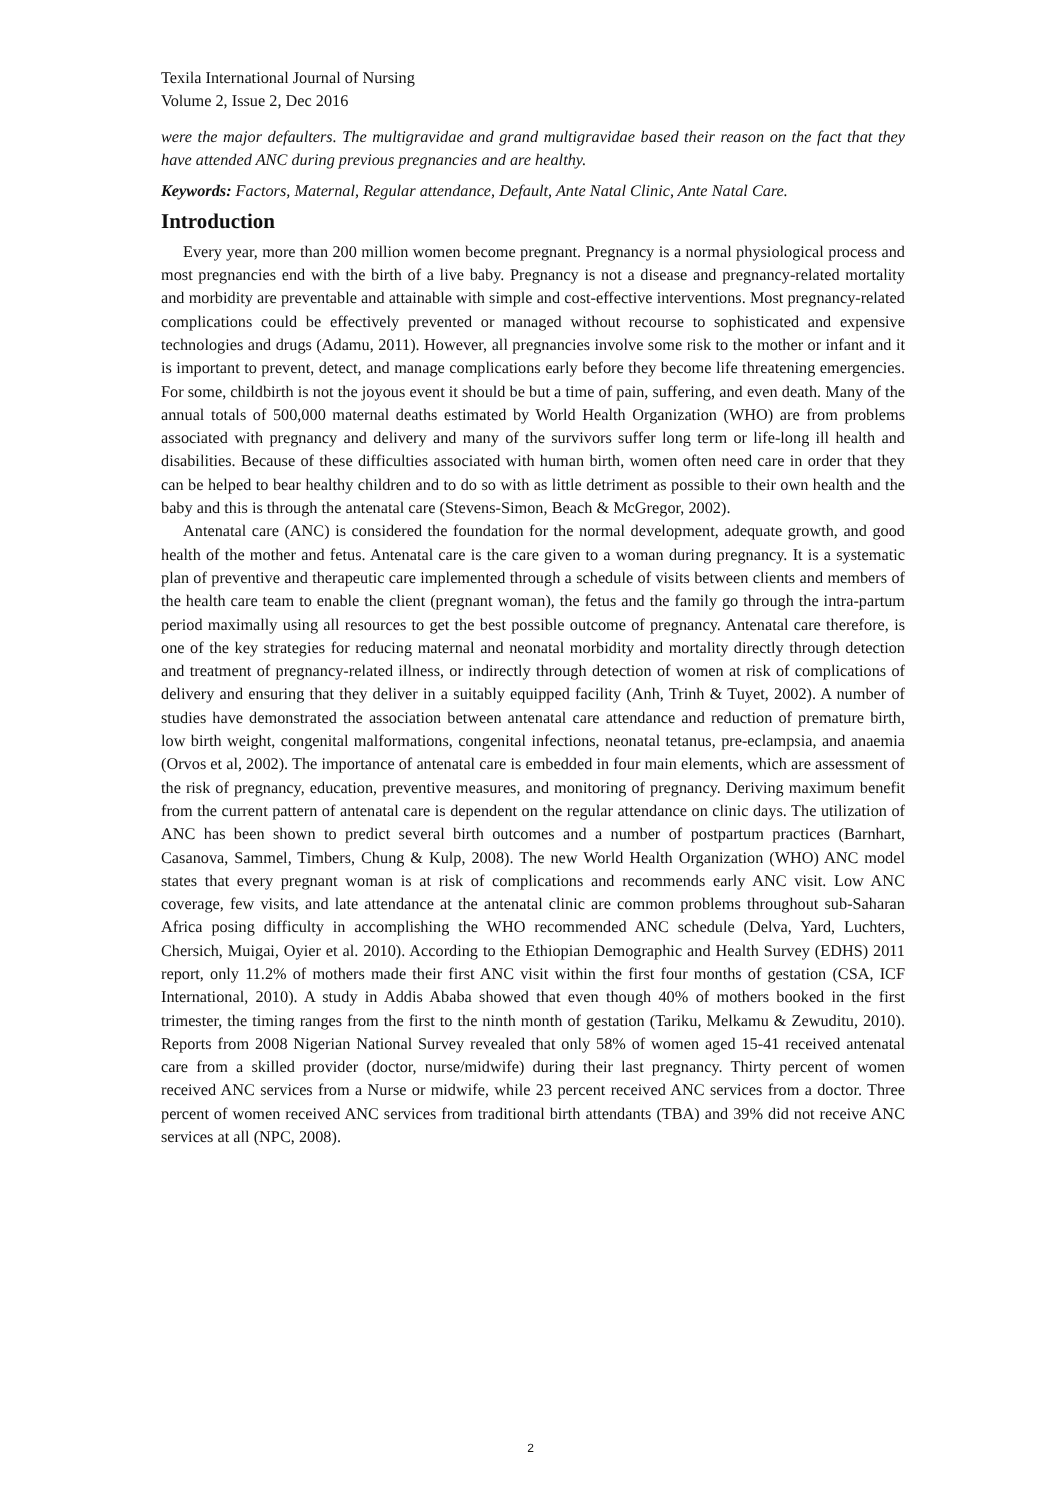Texila International Journal of Nursing
Volume 2, Issue 2, Dec 2016
were the major defaulters. The multigravidae and grand multigravidae based their reason on the fact that they have attended ANC during previous pregnancies and are healthy.
Keywords: Factors, Maternal, Regular attendance, Default, Ante Natal Clinic, Ante Natal Care.
Introduction
Every year, more than 200 million women become pregnant. Pregnancy is a normal physiological process and most pregnancies end with the birth of a live baby. Pregnancy is not a disease and pregnancy-related mortality and morbidity are preventable and attainable with simple and cost-effective interventions. Most pregnancy-related complications could be effectively prevented or managed without recourse to sophisticated and expensive technologies and drugs (Adamu, 2011). However, all pregnancies involve some risk to the mother or infant and it is important to prevent, detect, and manage complications early before they become life threatening emergencies. For some, childbirth is not the joyous event it should be but a time of pain, suffering, and even death. Many of the annual totals of 500,000 maternal deaths estimated by World Health Organization (WHO) are from problems associated with pregnancy and delivery and many of the survivors suffer long term or life-long ill health and disabilities. Because of these difficulties associated with human birth, women often need care in order that they can be helped to bear healthy children and to do so with as little detriment as possible to their own health and the baby and this is through the antenatal care (Stevens-Simon, Beach & McGregor, 2002).
Antenatal care (ANC) is considered the foundation for the normal development, adequate growth, and good health of the mother and fetus. Antenatal care is the care given to a woman during pregnancy. It is a systematic plan of preventive and therapeutic care implemented through a schedule of visits between clients and members of the health care team to enable the client (pregnant woman), the fetus and the family go through the intra-partum period maximally using all resources to get the best possible outcome of pregnancy. Antenatal care therefore, is one of the key strategies for reducing maternal and neonatal morbidity and mortality directly through detection and treatment of pregnancy-related illness, or indirectly through detection of women at risk of complications of delivery and ensuring that they deliver in a suitably equipped facility (Anh, Trinh & Tuyet, 2002). A number of studies have demonstrated the association between antenatal care attendance and reduction of premature birth, low birth weight, congenital malformations, congenital infections, neonatal tetanus, pre-eclampsia, and anaemia (Orvos et al, 2002). The importance of antenatal care is embedded in four main elements, which are assessment of the risk of pregnancy, education, preventive measures, and monitoring of pregnancy. Deriving maximum benefit from the current pattern of antenatal care is dependent on the regular attendance on clinic days. The utilization of ANC has been shown to predict several birth outcomes and a number of postpartum practices (Barnhart, Casanova, Sammel, Timbers, Chung & Kulp, 2008). The new World Health Organization (WHO) ANC model states that every pregnant woman is at risk of complications and recommends early ANC visit. Low ANC coverage, few visits, and late attendance at the antenatal clinic are common problems throughout sub-Saharan Africa posing difficulty in accomplishing the WHO recommended ANC schedule (Delva, Yard, Luchters, Chersich, Muigai, Oyier et al. 2010). According to the Ethiopian Demographic and Health Survey (EDHS) 2011 report, only 11.2% of mothers made their first ANC visit within the first four months of gestation (CSA, ICF International, 2010). A study in Addis Ababa showed that even though 40% of mothers booked in the first trimester, the timing ranges from the first to the ninth month of gestation (Tariku, Melkamu & Zewuditu, 2010). Reports from 2008 Nigerian National Survey revealed that only 58% of women aged 15-41 received antenatal care from a skilled provider (doctor, nurse/midwife) during their last pregnancy. Thirty percent of women received ANC services from a Nurse or midwife, while 23 percent received ANC services from a doctor. Three percent of women received ANC services from traditional birth attendants (TBA) and 39% did not receive ANC services at all (NPC, 2008).
2